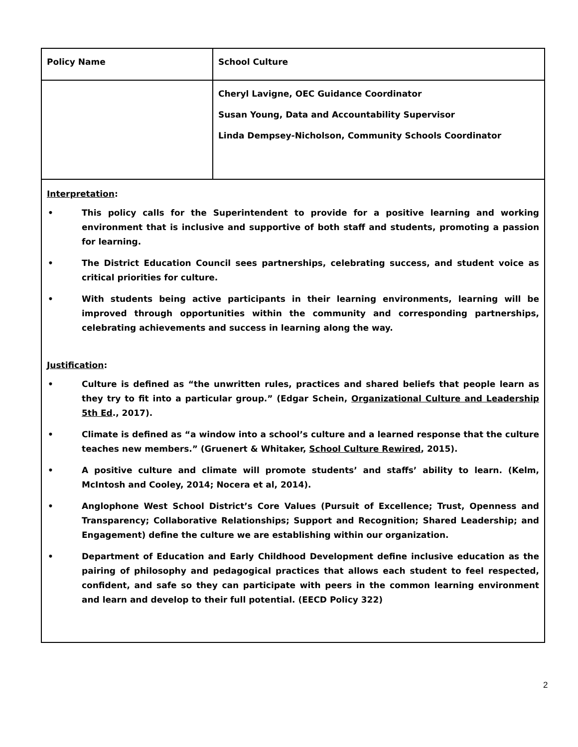| Policy Name | School Culture |
| | Cheryl Lavigne, OEC Guidance Coordinator Susan Young, Data and Accountability Supervisor Linda Dempsey-Nicholson, Community Schools Coordinator |
Interpretation:
• This policy calls for the Superintendent to provide for a positive learning and working environment that is inclusive and supportive of both staff and students, promoting a passion for learning.
• The District Education Council sees partnerships, celebrating success, and student voice as critical priorities for culture.
• With students being active participants in their learning environments, learning will be improved through opportunities within the community and corresponding partnerships, celebrating achievements and success in learning along the way.
Justification:
• Culture is defined as “the unwritten rules, practices and shared beliefs that people learn as they try to fit into a particular group.” (Edgar Schein, Organizational Culture and Leadership 5th Ed., 2017).
• Climate is defined as “a window into a school’s culture and a learned response that the culture teaches new members.” (Gruenert & Whitaker, School Culture Rewired, 2015).
• A positive culture and climate will promote students’ and staffs’ ability to learn. (Kelm, McIntosh and Cooley, 2014; Nocera et al, 2014).
• Anglophone West School District’s Core Values (Pursuit of Excellence; Trust, Openness and Transparency; Collaborative Relationships; Support and Recognition; Shared Leadership; and Engagement) define the culture we are establishing within our organization.
• Department of Education and Early Childhood Development define inclusive education as the pairing of philosophy and pedagogical practices that allows each student to feel respected, confident, and safe so they can participate with peers in the common learning environment and learn and develop to their full potential. (EECD Policy 322)
2